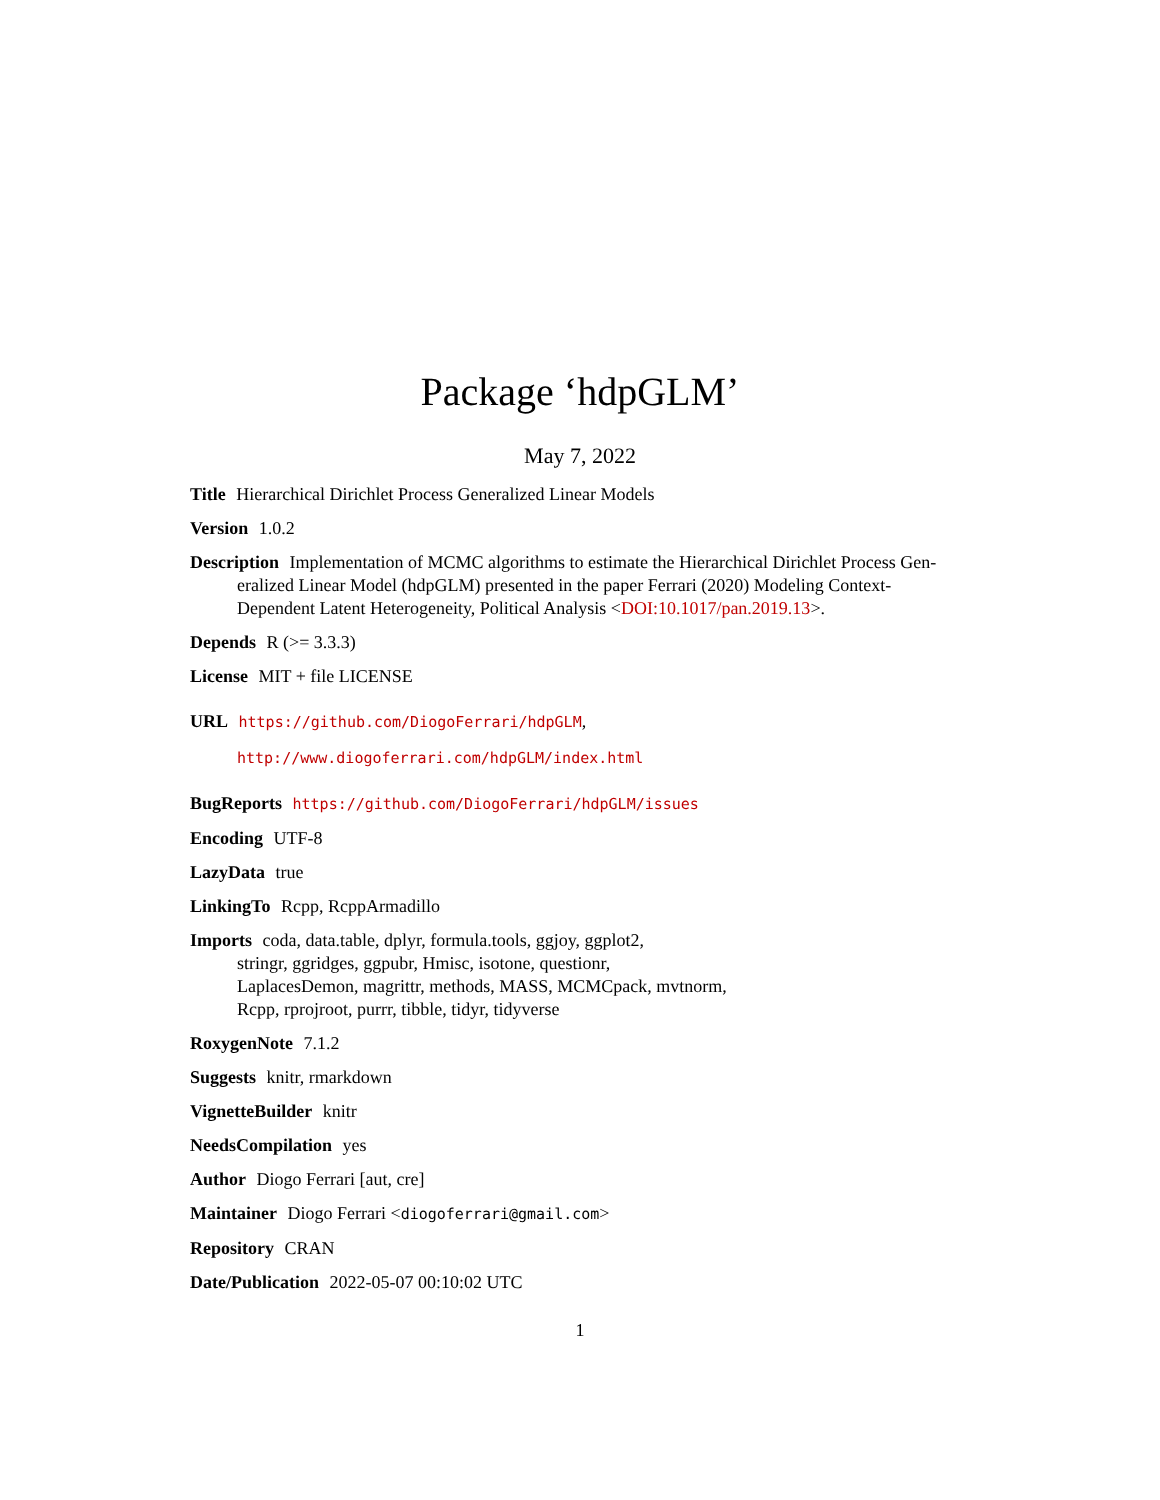Package ‘hdpGLM’
May 7, 2022
Title Hierarchical Dirichlet Process Generalized Linear Models
Version 1.0.2
Description Implementation of MCMC algorithms to estimate the Hierarchical Dirichlet Process Gen-
eralized Linear Model (hdpGLM) presented in the paper Ferrari (2020) Modeling Context-
Dependent Latent Heterogeneity, Political Analysis <DOI:10.1017/pan.2019.13>.
Depends R (>= 3.3.3)
License MIT + file LICENSE
URL https://github.com/DiogoFerrari/hdpGLM,
http://www.diogoferrari.com/hdpGLM/index.html
BugReports https://github.com/DiogoFerrari/hdpGLM/issues
Encoding UTF-8
LazyData true
LinkingTo Rcpp, RcppArmadillo
Imports coda, data.table, dplyr, formula.tools, ggjoy, ggplot2,
stringr, ggridges, ggpubr, Hmisc, isotone, questionr,
LaplacesDemon, magrittr, methods, MASS, MCMCpack, mvtnorm,
Rcpp, rprojroot, purrr, tibble, tidyr, tidyverse
RoxygenNote 7.1.2
Suggests knitr, rmarkdown
VignetteBuilder knitr
NeedsCompilation yes
Author Diogo Ferrari [aut, cre]
Maintainer Diogo Ferrari <diogoferrari@gmail.com>
Repository CRAN
Date/Publication 2022-05-07 00:10:02 UTC
1